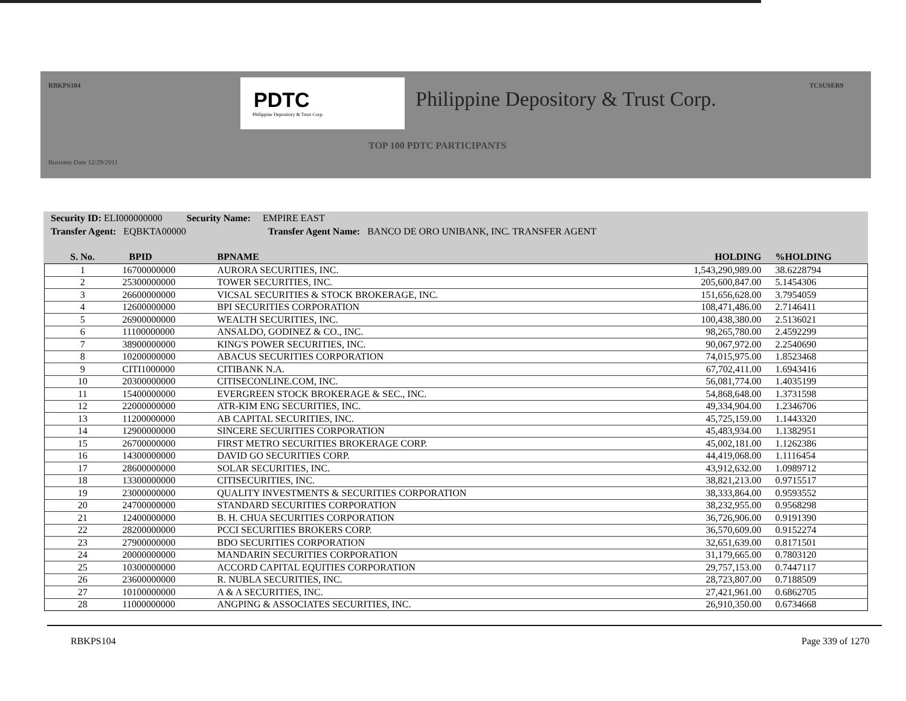RBKPS104 TCSUSER9
PDTC
Philippine Depository & Trust Corp.
Philippine Depository & Trust Corp.
TOP 100 PDTC PARTICIPANTS
Business Date 12/29/2011
Security ID: ELI000000000 Security Name: EMPIRE EAST
Transfer Agent: EQBKTA00000 Transfer Agent Name: BANCO DE ORO UNIBANK, INC. TRANSFER AGENT
| S. No. | BPID | BPNAME | HOLDING | %HOLDING |
| --- | --- | --- | --- | --- |
| 1 | 16700000000 | AURORA SECURITIES, INC. | 1,543,290,989.00 | 38.6228794 |
| 2 | 25300000000 | TOWER SECURITIES, INC. | 205,600,847.00 | 5.1454306 |
| 3 | 26600000000 | VICSAL SECURITIES & STOCK BROKERAGE, INC. | 151,656,628.00 | 3.7954059 |
| 4 | 12600000000 | BPI SECURITIES CORPORATION | 108,471,486.00 | 2.7146411 |
| 5 | 26900000000 | WEALTH SECURITIES, INC. | 100,438,380.00 | 2.5136021 |
| 6 | 11100000000 | ANSALDO, GODINEZ & CO., INC. | 98,265,780.00 | 2.4592299 |
| 7 | 38900000000 | KING'S POWER SECURITIES, INC. | 90,067,972.00 | 2.2540690 |
| 8 | 10200000000 | ABACUS SECURITIES CORPORATION | 74,015,975.00 | 1.8523468 |
| 9 | CITI1000000 | CITIBANK N.A. | 67,702,411.00 | 1.6943416 |
| 10 | 20300000000 | CITISECONLINE.COM, INC. | 56,081,774.00 | 1.4035199 |
| 11 | 15400000000 | EVERGREEN STOCK BROKERAGE & SEC., INC. | 54,868,648.00 | 1.3731598 |
| 12 | 22000000000 | ATR-KIM ENG SECURITIES, INC. | 49,334,904.00 | 1.2346706 |
| 13 | 11200000000 | AB CAPITAL SECURITIES, INC. | 45,725,159.00 | 1.1443320 |
| 14 | 12900000000 | SINCERE SECURITIES CORPORATION | 45,483,934.00 | 1.1382951 |
| 15 | 26700000000 | FIRST METRO SECURITIES BROKERAGE CORP. | 45,002,181.00 | 1.1262386 |
| 16 | 14300000000 | DAVID GO SECURITIES CORP. | 44,419,068.00 | 1.1116454 |
| 17 | 28600000000 | SOLAR SECURITIES, INC. | 43,912,632.00 | 1.0989712 |
| 18 | 13300000000 | CITISECURITIES, INC. | 38,821,213.00 | 0.9715517 |
| 19 | 23000000000 | QUALITY INVESTMENTS & SECURITIES CORPORATION | 38,333,864.00 | 0.9593552 |
| 20 | 24700000000 | STANDARD SECURITIES CORPORATION | 38,232,955.00 | 0.9568298 |
| 21 | 12400000000 | B. H. CHUA SECURITIES CORPORATION | 36,726,906.00 | 0.9191390 |
| 22 | 28200000000 | PCCI SECURITIES BROKERS CORP. | 36,570,609.00 | 0.9152274 |
| 23 | 27900000000 | BDO SECURITIES CORPORATION | 32,651,639.00 | 0.8171501 |
| 24 | 20000000000 | MANDARIN SECURITIES CORPORATION | 31,179,665.00 | 0.7803120 |
| 25 | 10300000000 | ACCORD CAPITAL EQUITIES CORPORATION | 29,757,153.00 | 0.7447117 |
| 26 | 23600000000 | R. NUBLA SECURITIES, INC. | 28,723,807.00 | 0.7188509 |
| 27 | 10100000000 | A & A SECURITIES, INC. | 27,421,961.00 | 0.6862705 |
| 28 | 11000000000 | ANGPING & ASSOCIATES SECURITIES, INC. | 26,910,350.00 | 0.6734668 |
RBKPS104 Page 339 of 1270